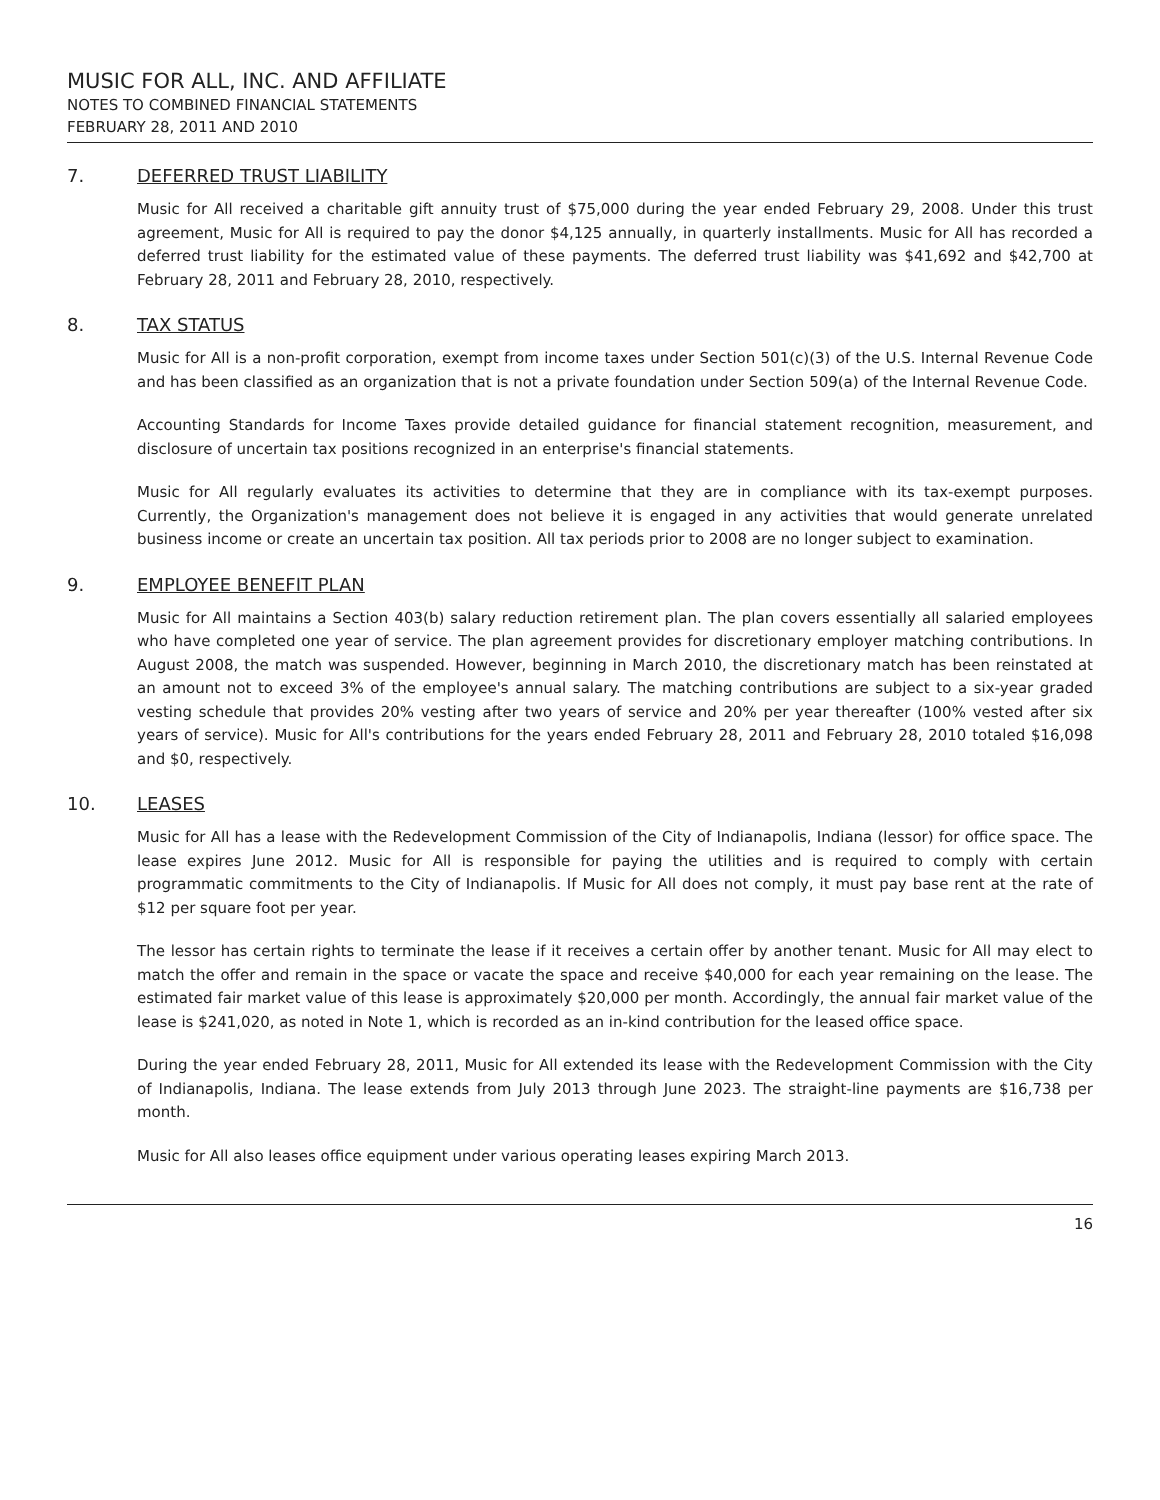MUSIC FOR ALL, INC. AND AFFILIATE
NOTES TO COMBINED FINANCIAL STATEMENTS
FEBRUARY 28, 2011 AND 2010
7. DEFERRED TRUST LIABILITY
Music for All received a charitable gift annuity trust of $75,000 during the year ended February 29, 2008. Under this trust agreement, Music for All is required to pay the donor $4,125 annually, in quarterly installments. Music for All has recorded a deferred trust liability for the estimated value of these payments. The deferred trust liability was $41,692 and $42,700 at February 28, 2011 and February 28, 2010, respectively.
8. TAX STATUS
Music for All is a non-profit corporation, exempt from income taxes under Section 501(c)(3) of the U.S. Internal Revenue Code and has been classified as an organization that is not a private foundation under Section 509(a) of the Internal Revenue Code.
Accounting Standards for Income Taxes provide detailed guidance for financial statement recognition, measurement, and disclosure of uncertain tax positions recognized in an enterprise's financial statements.
Music for All regularly evaluates its activities to determine that they are in compliance with its tax-exempt purposes. Currently, the Organization's management does not believe it is engaged in any activities that would generate unrelated business income or create an uncertain tax position. All tax periods prior to 2008 are no longer subject to examination.
9. EMPLOYEE BENEFIT PLAN
Music for All maintains a Section 403(b) salary reduction retirement plan. The plan covers essentially all salaried employees who have completed one year of service. The plan agreement provides for discretionary employer matching contributions. In August 2008, the match was suspended. However, beginning in March 2010, the discretionary match has been reinstated at an amount not to exceed 3% of the employee's annual salary. The matching contributions are subject to a six-year graded vesting schedule that provides 20% vesting after two years of service and 20% per year thereafter (100% vested after six years of service). Music for All's contributions for the years ended February 28, 2011 and February 28, 2010 totaled $16,098 and $0, respectively.
10. LEASES
Music for All has a lease with the Redevelopment Commission of the City of Indianapolis, Indiana (lessor) for office space. The lease expires June 2012. Music for All is responsible for paying the utilities and is required to comply with certain programmatic commitments to the City of Indianapolis. If Music for All does not comply, it must pay base rent at the rate of $12 per square foot per year.
The lessor has certain rights to terminate the lease if it receives a certain offer by another tenant. Music for All may elect to match the offer and remain in the space or vacate the space and receive $40,000 for each year remaining on the lease. The estimated fair market value of this lease is approximately $20,000 per month. Accordingly, the annual fair market value of the lease is $241,020, as noted in Note 1, which is recorded as an in-kind contribution for the leased office space.
During the year ended February 28, 2011, Music for All extended its lease with the Redevelopment Commission with the City of Indianapolis, Indiana. The lease extends from July 2013 through June 2023. The straight-line payments are $16,738 per month.
Music for All also leases office equipment under various operating leases expiring March 2013.
16